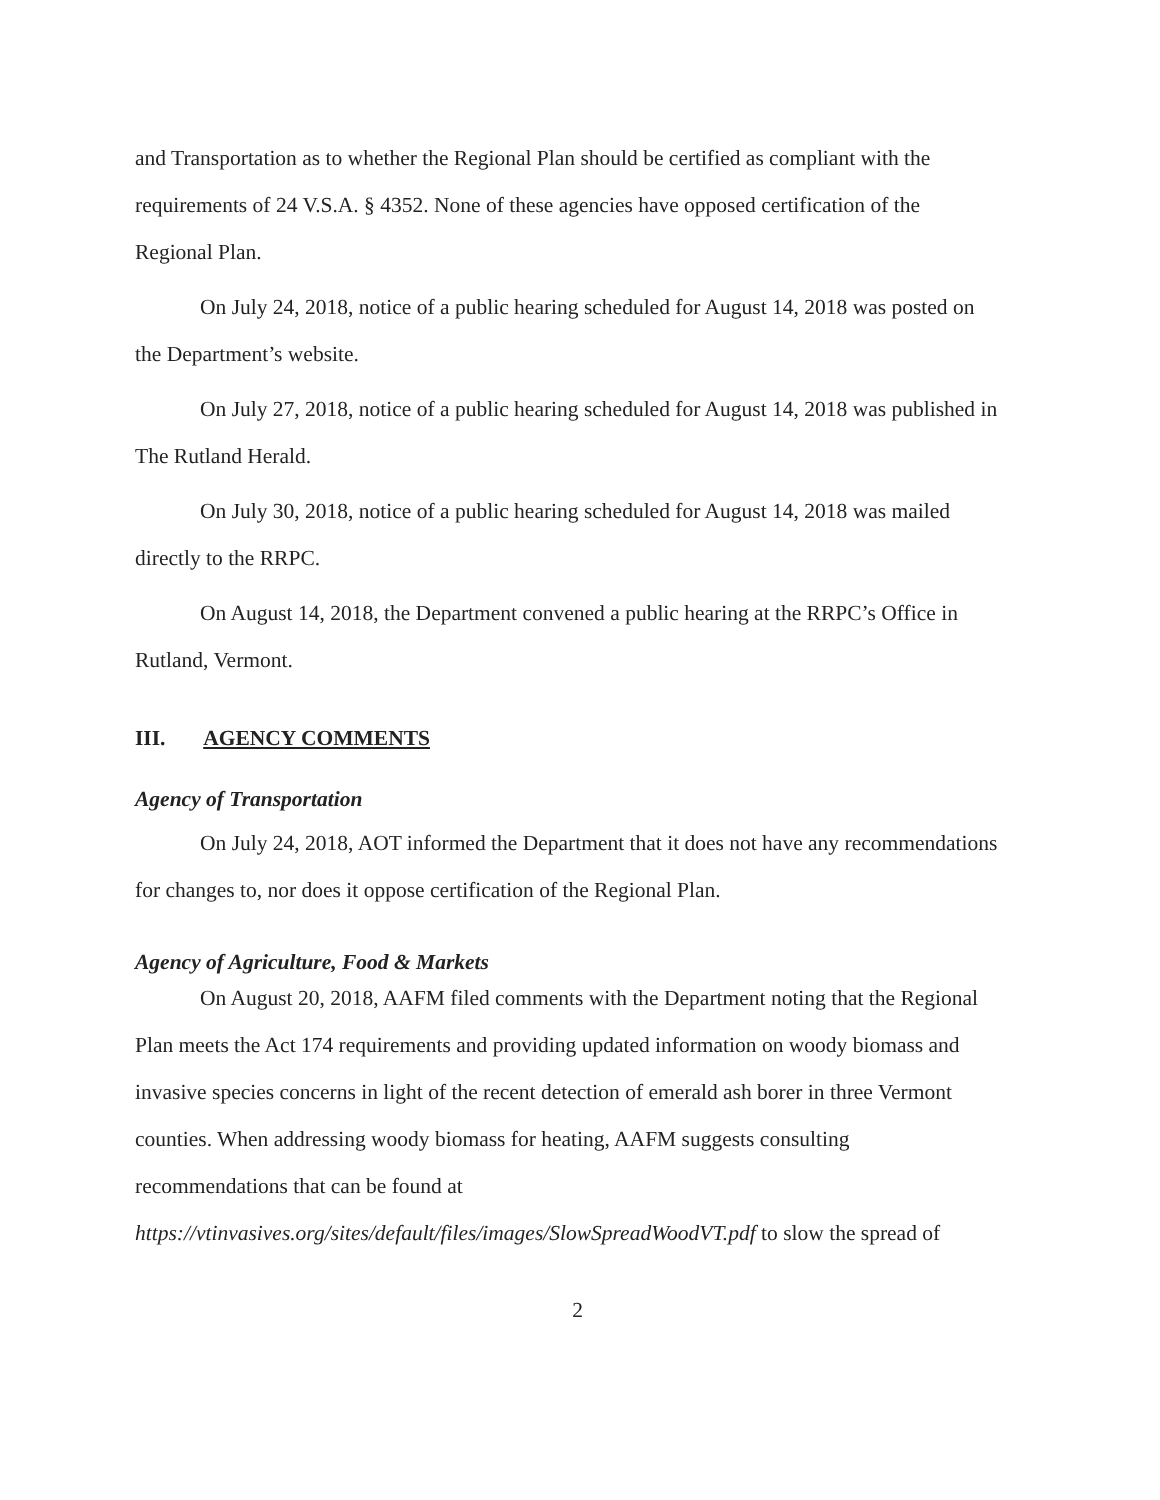and Transportation as to whether the Regional Plan should be certified as compliant with the requirements of 24 V.S.A. § 4352. None of these agencies have opposed certification of the Regional Plan.
On July 24, 2018, notice of a public hearing scheduled for August 14, 2018 was posted on the Department’s website.
On July 27, 2018, notice of a public hearing scheduled for August 14, 2018 was published in The Rutland Herald.
On July 30, 2018, notice of a public hearing scheduled for August 14, 2018 was mailed directly to the RRPC.
On August 14, 2018, the Department convened a public hearing at the RRPC’s Office in Rutland, Vermont.
III. AGENCY COMMENTS
Agency of Transportation
On July 24, 2018, AOT informed the Department that it does not have any recommendations for changes to, nor does it oppose certification of the Regional Plan.
Agency of Agriculture, Food & Markets
On August 20, 2018, AAFM filed comments with the Department noting that the Regional Plan meets the Act 174 requirements and providing updated information on woody biomass and invasive species concerns in light of the recent detection of emerald ash borer in three Vermont counties. When addressing woody biomass for heating, AAFM suggests consulting recommendations that can be found at https://vtinvasives.org/sites/default/files/images/SlowSpreadWoodVT.pdf to slow the spread of
2